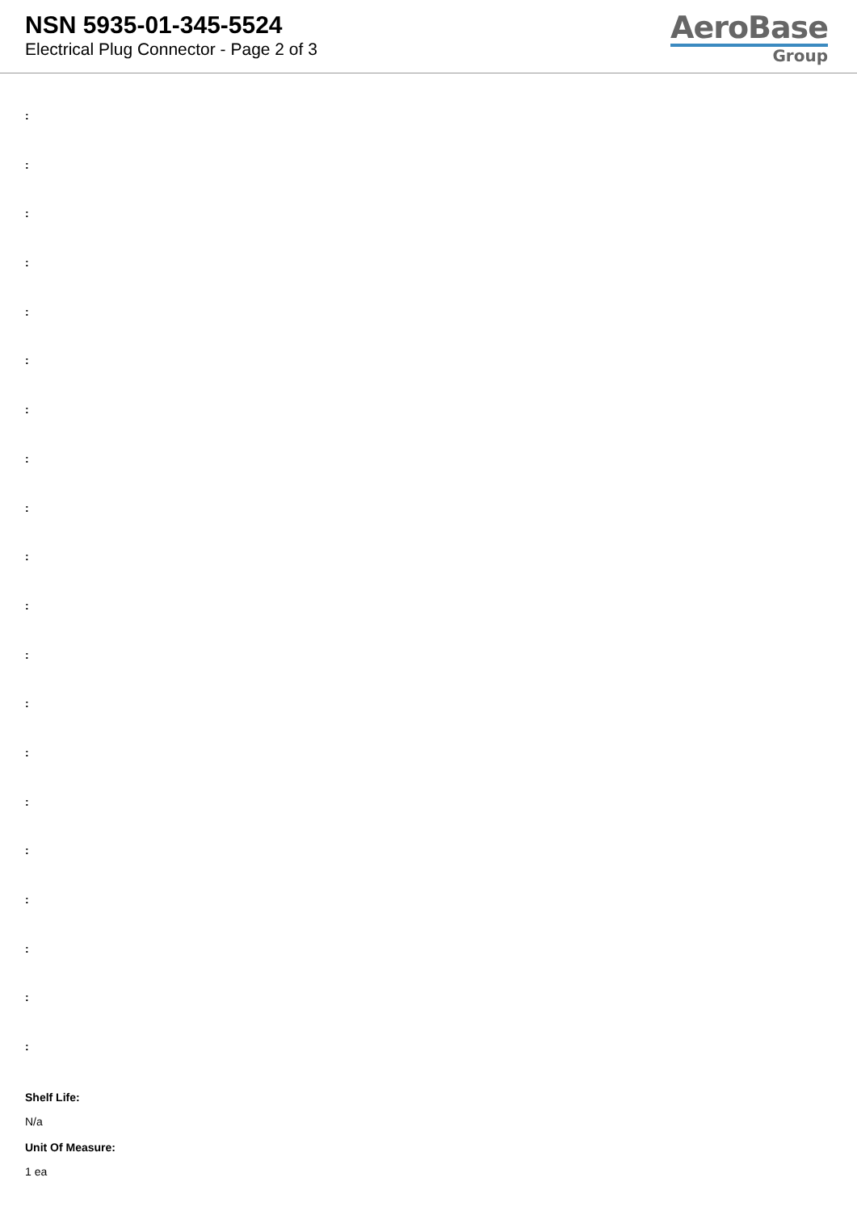NSN 5935-01-345-5524
Electrical Plug Connector - Page 2 of 3
AeroBase
Group
:
:
:
:
:
:
:
:
:
:
:
:
:
:
:
:
:
:
:
:
Shelf Life:
N/a
Unit Of Measure:
1 ea